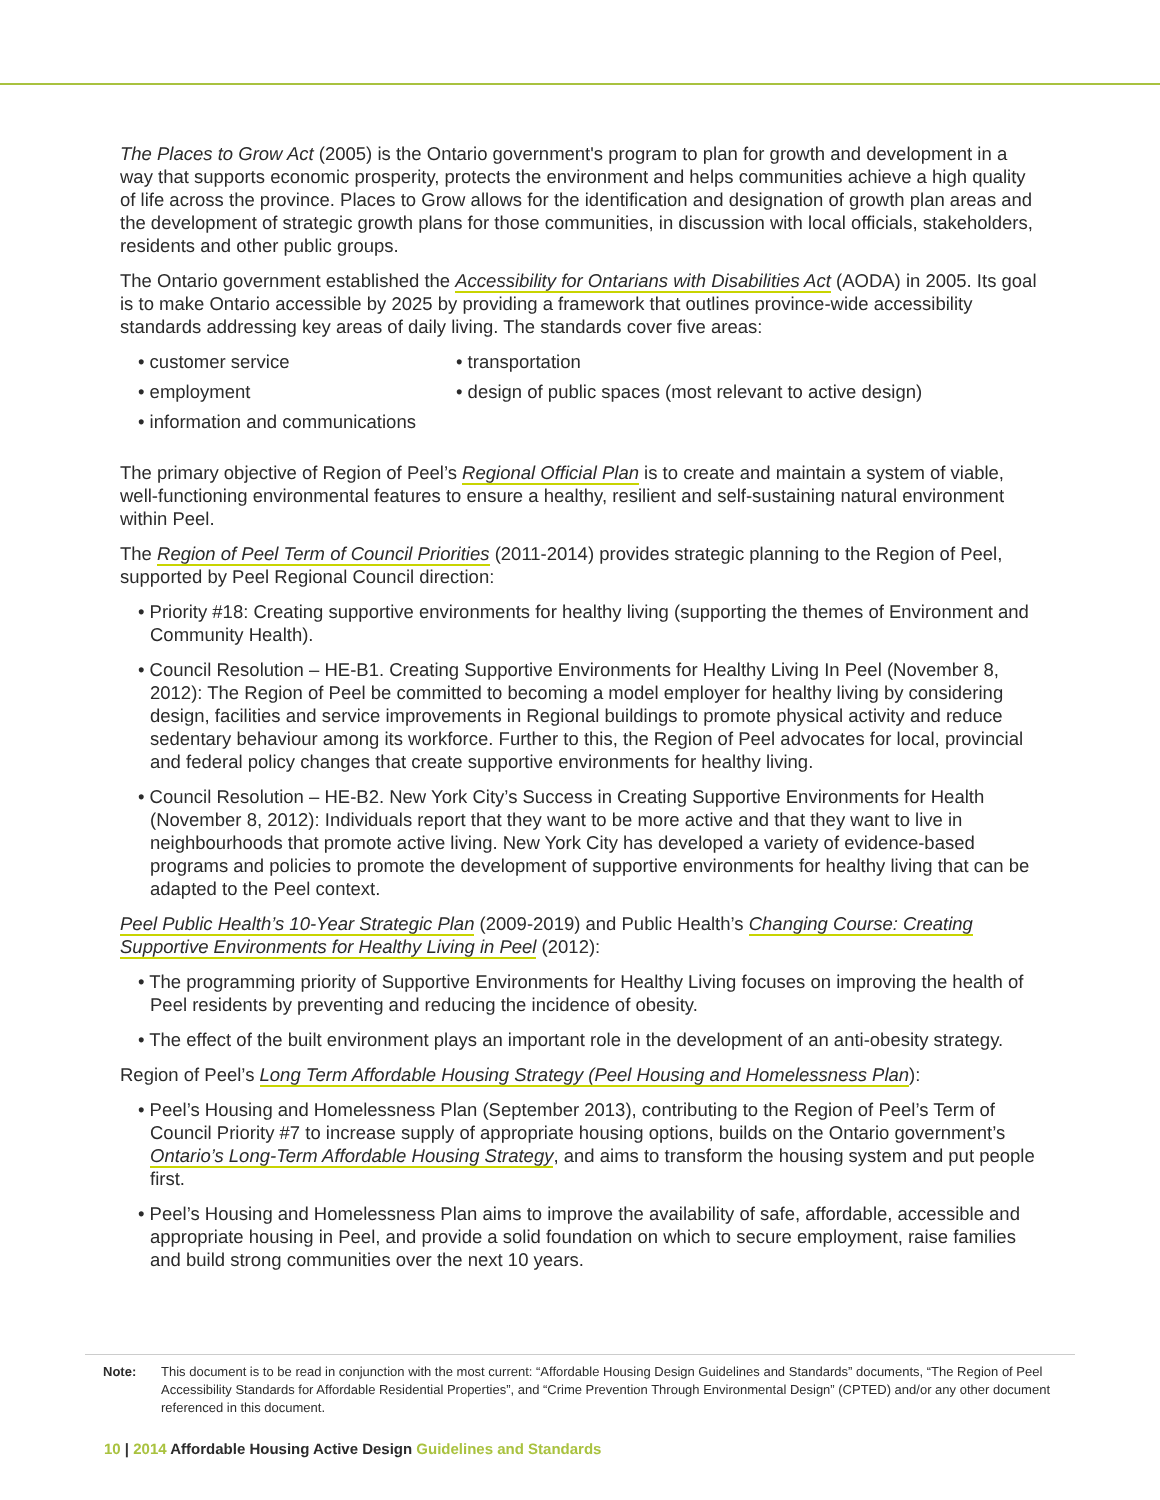The Places to Grow Act (2005) is the Ontario government's program to plan for growth and development in a way that supports economic prosperity, protects the environment and helps communities achieve a high quality of life across the province. Places to Grow allows for the identification and designation of growth plan areas and the development of strategic growth plans for those communities, in discussion with local officials, stakeholders, residents and other public groups.
The Ontario government established the Accessibility for Ontarians with Disabilities Act (AODA) in 2005. Its goal is to make Ontario accessible by 2025 by providing a framework that outlines province-wide accessibility standards addressing key areas of daily living. The standards cover five areas:
• customer service
• transportation
• employment
• design of public spaces (most relevant to active design)
• information and communications
The primary objective of Region of Peel’s Regional Official Plan is to create and maintain a system of viable, well-functioning environmental features to ensure a healthy, resilient and self-sustaining natural environment within Peel.
The Region of Peel Term of Council Priorities (2011-2014) provides strategic planning to the Region of Peel, supported by Peel Regional Council direction:
• Priority #18: Creating supportive environments for healthy living (supporting the themes of Environment and Community Health).
• Council Resolution – HE-B1. Creating Supportive Environments for Healthy Living In Peel (November 8, 2012): The Region of Peel be committed to becoming a model employer for healthy living by considering design, facilities and service improvements in Regional buildings to promote physical activity and reduce sedentary behaviour among its workforce. Further to this, the Region of Peel advocates for local, provincial and federal policy changes that create supportive environments for healthy living.
• Council Resolution – HE-B2. New York City’s Success in Creating Supportive Environments for Health (November 8, 2012): Individuals report that they want to be more active and that they want to live in neighbourhoods that promote active living. New York City has developed a variety of evidence-based programs and policies to promote the development of supportive environments for healthy living that can be adapted to the Peel context.
Peel Public Health’s 10-Year Strategic Plan (2009-2019) and Public Health’s Changing Course: Creating Supportive Environments for Healthy Living in Peel (2012):
• The programming priority of Supportive Environments for Healthy Living focuses on improving the health of Peel residents by preventing and reducing the incidence of obesity.
• The effect of the built environment plays an important role in the development of an anti-obesity strategy.
Region of Peel’s Long Term Affordable Housing Strategy (Peel Housing and Homelessness Plan):
• Peel’s Housing and Homelessness Plan (September 2013), contributing to the Region of Peel’s Term of Council Priority #7 to increase supply of appropriate housing options, builds on the Ontario government’s Ontario’s Long-Term Affordable Housing Strategy, and aims to transform the housing system and put people first.
• Peel’s Housing and Homelessness Plan aims to improve the availability of safe, affordable, accessible and appropriate housing in Peel, and provide a solid foundation on which to secure employment, raise families and build strong communities over the next 10 years.
Note: This document is to be read in conjunction with the most current: “Affordable Housing Design Guidelines and Standards” documents, “The Region of Peel Accessibility Standards for Affordable Residential Properties”, and “Crime Prevention Through Environmental Design” (CPTED) and/or any other document referenced in this document.
10 | 2014 Affordable Housing Active Design Guidelines and Standards